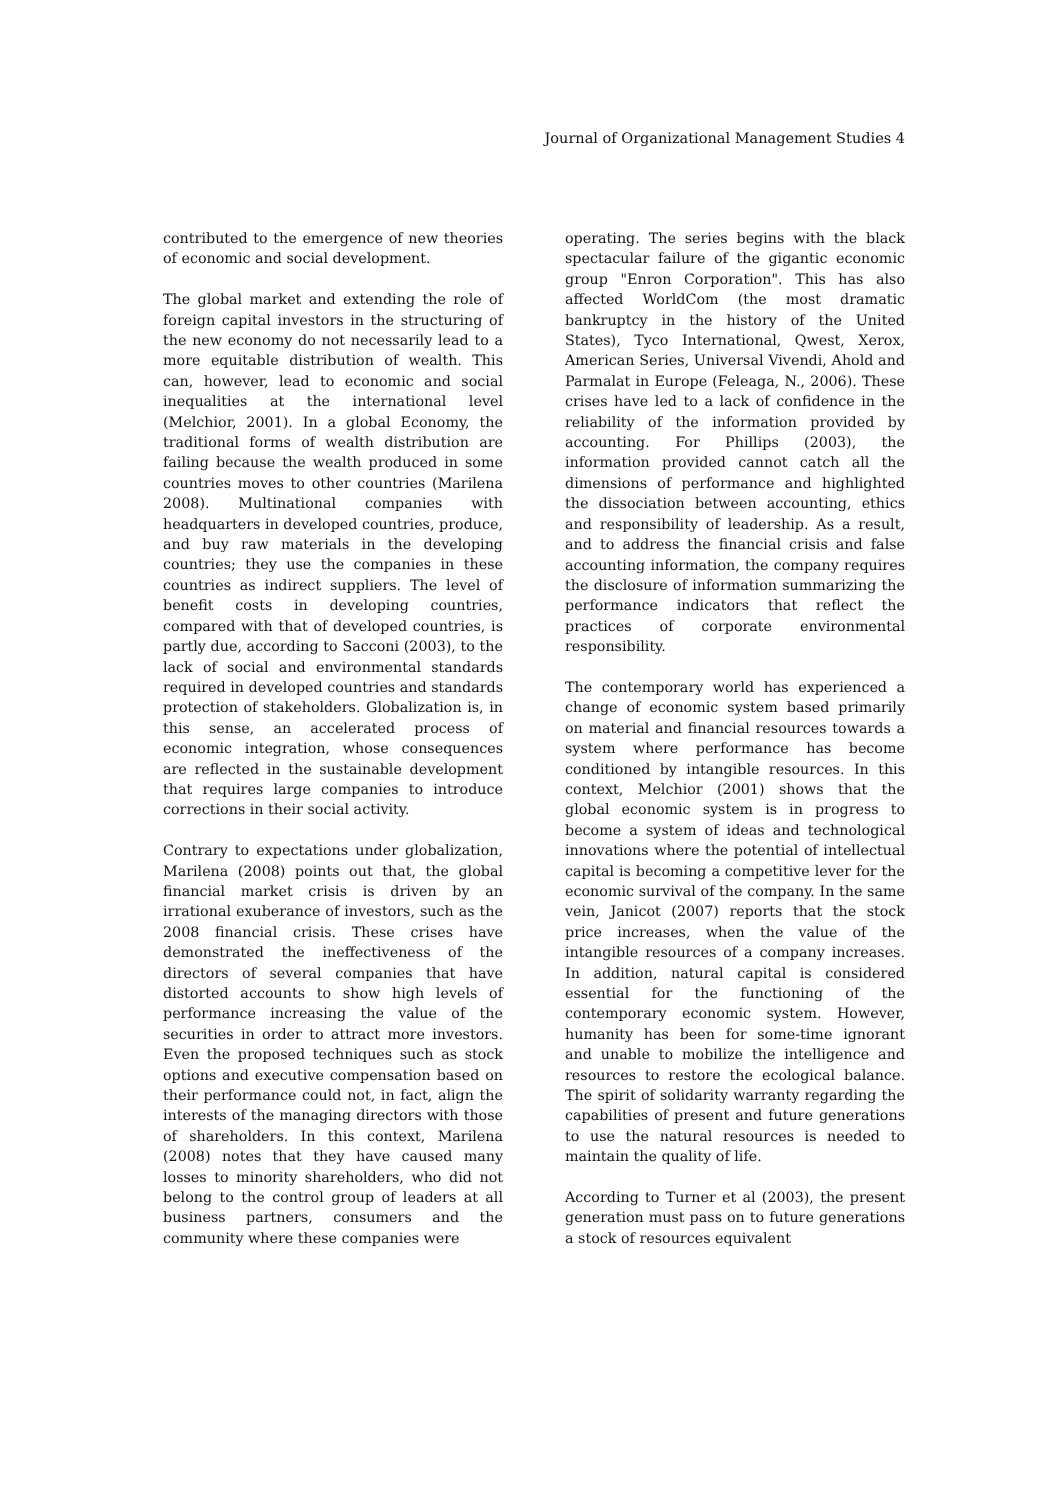Journal of Organizational Management Studies 4
contributed to the emergence of new theories of economic and social development.
The global market and extending the role of foreign capital investors in the structuring of the new economy do not necessarily lead to a more equitable distribution of wealth. This can, however, lead to economic and social inequalities at the international level (Melchior, 2001). In a global Economy, the traditional forms of wealth distribution are failing because the wealth produced in some countries moves to other countries (Marilena 2008). Multinational companies with headquarters in developed countries, produce, and buy raw materials in the developing countries; they use the companies in these countries as indirect suppliers. The level of benefit costs in developing countries, compared with that of developed countries, is partly due, according to Sacconi (2003), to the lack of social and environmental standards required in developed countries and standards protection of stakeholders. Globalization is, in this sense, an accelerated process of economic integration, whose consequences are reflected in the sustainable development that requires large companies to introduce corrections in their social activity.
Contrary to expectations under globalization, Marilena (2008) points out that, the global financial market crisis is driven by an irrational exuberance of investors, such as the 2008 financial crisis. These crises have demonstrated the ineffectiveness of the directors of several companies that have distorted accounts to show high levels of performance increasing the value of the securities in order to attract more investors. Even the proposed techniques such as stock options and executive compensation based on their performance could not, in fact, align the interests of the managing directors with those of shareholders. In this context, Marilena (2008) notes that they have caused many losses to minority shareholders, who did not belong to the control group of leaders at all business partners, consumers and the community where these companies were
operating. The series begins with the black spectacular failure of the gigantic economic group "Enron Corporation". This has also affected WorldCom (the most dramatic bankruptcy in the history of the United States), Tyco International, Qwest, Xerox, American Series, Universal Vivendi, Ahold and Parmalat in Europe (Feleaga, N., 2006). These crises have led to a lack of confidence in the reliability of the information provided by accounting. For Phillips (2003), the information provided cannot catch all the dimensions of performance and highlighted the dissociation between accounting, ethics and responsibility of leadership. As a result, and to address the financial crisis and false accounting information, the company requires the disclosure of information summarizing the performance indicators that reflect the practices of corporate environmental responsibility.
The contemporary world has experienced a change of economic system based primarily on material and financial resources towards a system where performance has become conditioned by intangible resources. In this context, Melchior (2001) shows that the global economic system is in progress to become a system of ideas and technological innovations where the potential of intellectual capital is becoming a competitive lever for the economic survival of the company. In the same vein, Janicot (2007) reports that the stock price increases, when the value of the intangible resources of a company increases. In addition, natural capital is considered essential for the functioning of the contemporary economic system. However, humanity has been for some-time ignorant and unable to mobilize the intelligence and resources to restore the ecological balance. The spirit of solidarity warranty regarding the capabilities of present and future generations to use the natural resources is needed to maintain the quality of life.
According to Turner et al (2003), the present generation must pass on to future generations a stock of resources equivalent